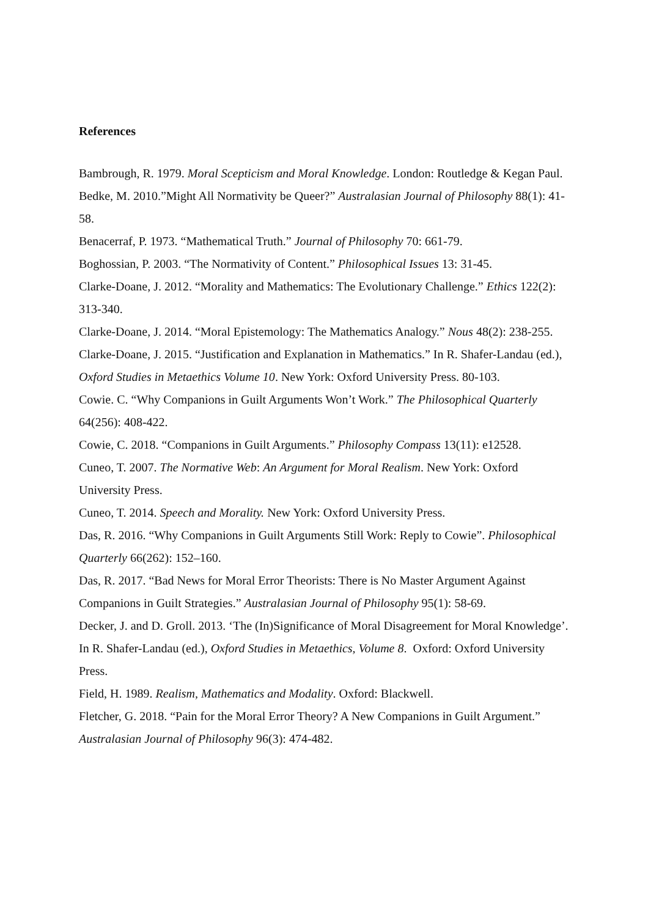References
Bambrough, R. 1979. Moral Scepticism and Moral Knowledge. London: Routledge & Kegan Paul.
Bedke, M. 2010.”Might All Normativity be Queer?” Australasian Journal of Philosophy 88(1): 41-58.
Benacerraf, P. 1973. “Mathematical Truth.” Journal of Philosophy 70: 661-79.
Boghossian, P. 2003. “The Normativity of Content.” Philosophical Issues 13: 31-45.
Clarke-Doane, J. 2012. “Morality and Mathematics: The Evolutionary Challenge.” Ethics 122(2): 313-340.
Clarke-Doane, J. 2014. “Moral Epistemology: The Mathematics Analogy.” Nous 48(2): 238-255.
Clarke-Doane, J. 2015. “Justification and Explanation in Mathematics.” In R. Shafer-Landau (ed.), Oxford Studies in Metaethics Volume 10. New York: Oxford University Press. 80-103.
Cowie. C. “Why Companions in Guilt Arguments Won’t Work.” The Philosophical Quarterly 64(256): 408-422.
Cowie, C. 2018. “Companions in Guilt Arguments.” Philosophy Compass 13(11): e12528.
Cuneo, T. 2007. The Normative Web: An Argument for Moral Realism. New York: Oxford University Press.
Cuneo, T. 2014. Speech and Morality. New York: Oxford University Press.
Das, R. 2016. “Why Companions in Guilt Arguments Still Work: Reply to Cowie”. Philosophical Quarterly 66(262): 152–160.
Das, R. 2017. “Bad News for Moral Error Theorists: There is No Master Argument Against Companions in Guilt Strategies.” Australasian Journal of Philosophy 95(1): 58-69.
Decker, J. and D. Groll. 2013. ‘The (In)Significance of Moral Disagreement for Moral Knowledge’. In R. Shafer-Landau (ed.), Oxford Studies in Metaethics, Volume 8. Oxford: Oxford University Press.
Field, H. 1989. Realism, Mathematics and Modality. Oxford: Blackwell.
Fletcher, G. 2018. “Pain for the Moral Error Theory? A New Companions in Guilt Argument.” Australasian Journal of Philosophy 96(3): 474-482.